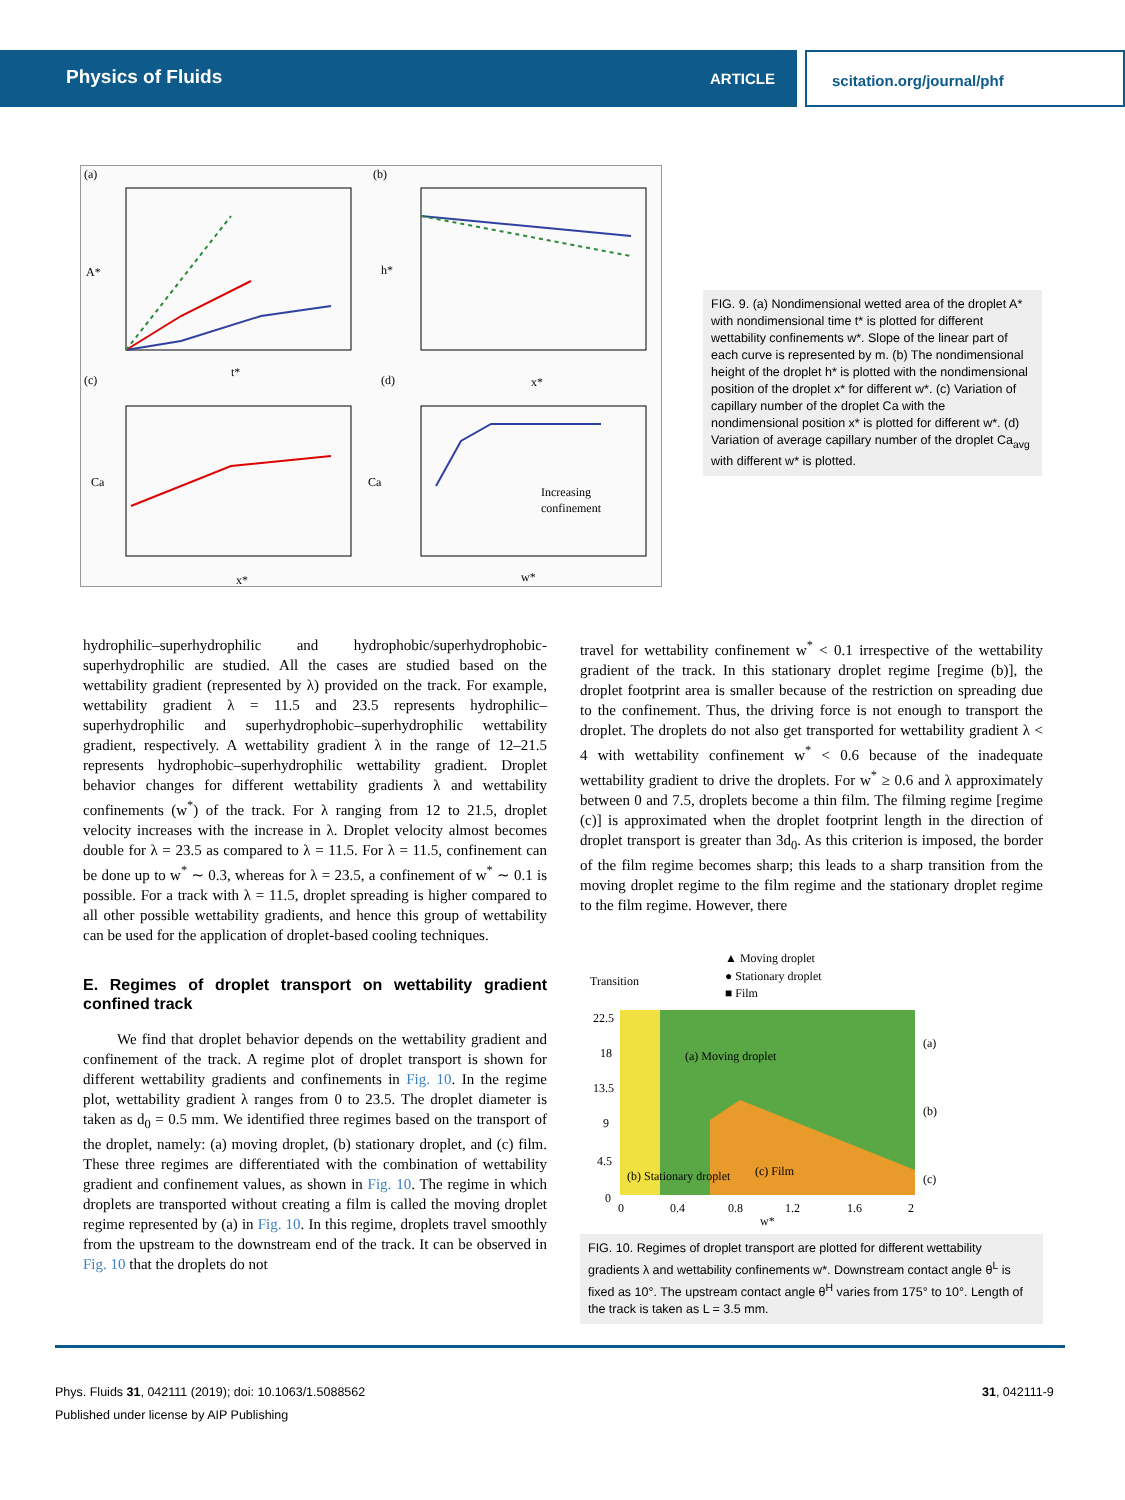Physics of Fluids ARTICLE scitation.org/journal/phf
(a)
(b)
(c)
(d)
A*
h*
Ca
Ca
t*
x*
x*
w*
Increasing
confinement
FIG. 9. (a) Nondimensional wetted area of the droplet A* with nondimensional time t* is plotted for different wettability confinements w*. Slope of the linear part of each curve is represented by m. (b) The nondimensional height of the droplet h* is plotted with the nondimensional position of the droplet x* for different w*. (c) Variation of capillary number of the droplet Ca with the nondimensional position x* is plotted for different w*. (d) Variation of average capillary number of the droplet Ca<sub>avg</sub> with different w* is plotted.
hydrophilic–superhydrophilic and hydrophobic/superhydrophobic-superhydrophilic are studied. All the cases are studied based on the wettability gradient (represented by λ) provided on the track. For example, wettability gradient λ = 11.5 and 23.5 represents hydrophilic–superhydrophilic and superhydrophobic–superhydrophilic wettability gradient, respectively. A wettability gradient λ in the range of 12–21.5 represents hydrophobic–superhydrophilic wettability gradient. Droplet behavior changes for different wettability gradients λ and wettability confinements (w<sup>*</sup>) of the track. For λ ranging from 12 to 21.5, droplet velocity increases with the increase in λ. Droplet velocity almost becomes double for λ = 23.5 as compared to λ = 11.5. For λ = 11.5, confinement can be done up to w<sup>*</sup> ∼ 0.3, whereas for λ = 23.5, a confinement of w<sup>*</sup> ∼ 0.1 is possible. For a track with λ = 11.5, droplet spreading is higher compared to all other possible wettability gradients, and hence this group of wettability can be used for the application of droplet-based cooling techniques.
E. Regimes of droplet transport on wettability gradient confined track
We find that droplet behavior depends on the wettability gradient and confinement of the track. A regime plot of droplet transport is shown for different wettability gradients and confinements in Fig. 10. In the regime plot, wettability gradient λ ranges from 0 to 23.5. The droplet diameter is taken as d<sub>0</sub> = 0.5 mm. We identified three regimes based on the transport of the droplet, namely: (a) moving droplet, (b) stationary droplet, and (c) film. These three regimes are differentiated with the combination of wettability gradient and confinement values, as shown in Fig. 10. The regime in which droplets are transported without creating a film is called the moving droplet regime represented by (a) in Fig. 10. In this regime, droplets travel smoothly from the upstream to the downstream end of the track. It can be observed in Fig. 10 that the droplets do not
travel for wettability confinement w<sup>*</sup> < 0.1 irrespective of the wettability gradient of the track. In this stationary droplet regime [regime (b)], the droplet footprint area is smaller because of the restriction on spreading due to the confinement. Thus, the driving force is not enough to transport the droplet. The droplets do not also get transported for wettability gradient λ < 4 with wettability confinement w<sup>*</sup> < 0.6 because of the inadequate wettability gradient to drive the droplets. For w<sup>*</sup> ≥ 0.6 and λ approximately between 0 and 7.5, droplets become a thin film. The filming regime [regime (c)] is approximated when the droplet footprint length in the direction of droplet transport is greater than 3d<sub>0</sub>. As this criterion is imposed, the border of the film regime becomes sharp; this leads to a sharp transition from the moving droplet regime to the film regime and the stationary droplet regime to the film regime. However, there
(a) Moving droplet
(c) Film
(b) Stationary droplet
Transition
▲ Moving droplet
● Stationary droplet
■ Film
22.5
18
13.5
9
4.5
0
0
0.4
0.8
1.2
1.6
2
w*
(a)
(b)
(c)
FIG. 10. Regimes of droplet transport are plotted for different wettability gradients λ and wettability confinements w*. Downstream contact angle θ<sup>L</sup> is fixed as 10°. The upstream contact angle θ<sup>H</sup> varies from 175° to 10°. Length of the track is taken as L = 3.5 mm.
Phys. Fluids 31, 042111 (2019); doi: 10.1063/1.5088562
31, 042111-9
Published under license by AIP Publishing